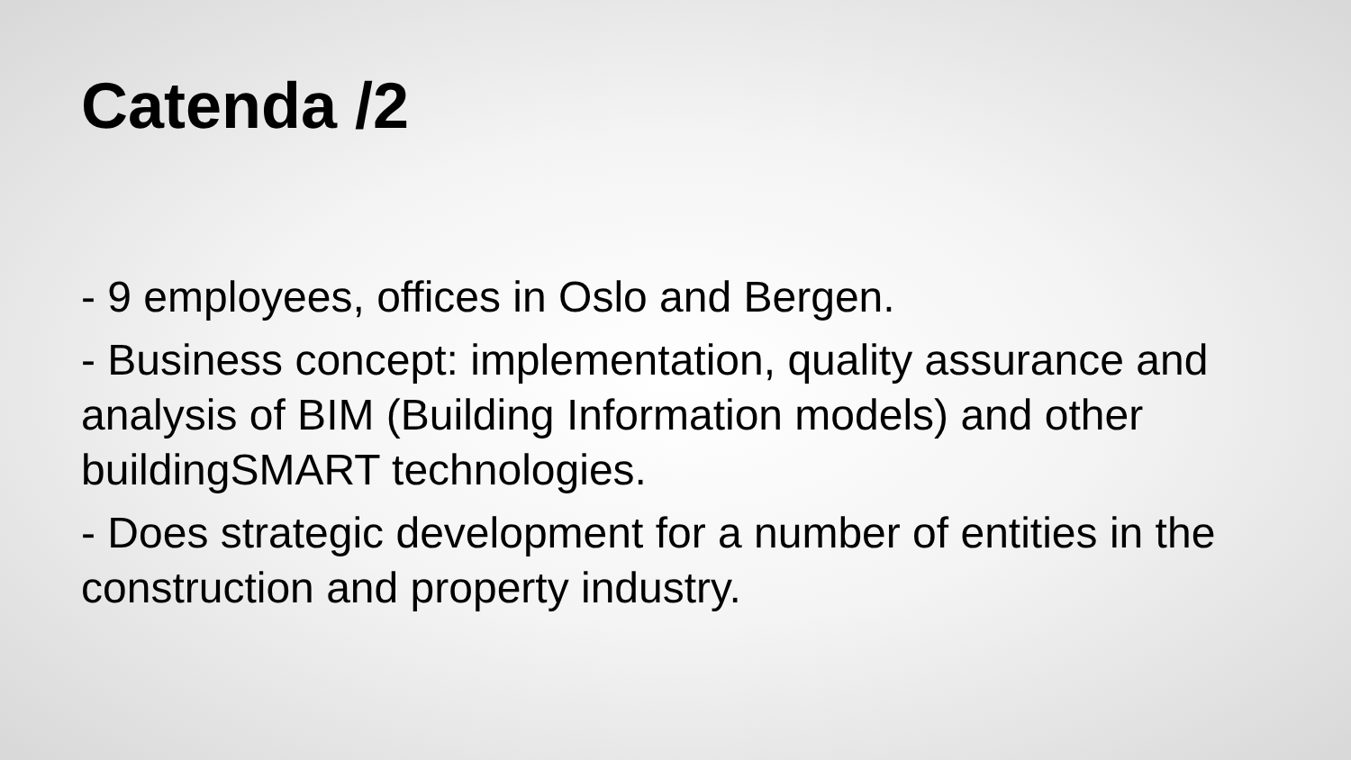Catenda /2
- 9 employees, offices in Oslo and Bergen.
- Business concept: implementation, quality assurance and analysis of BIM (Building Information models) and other buildingSMART technologies.
- Does strategic development for a number of entities in the construction and property industry.